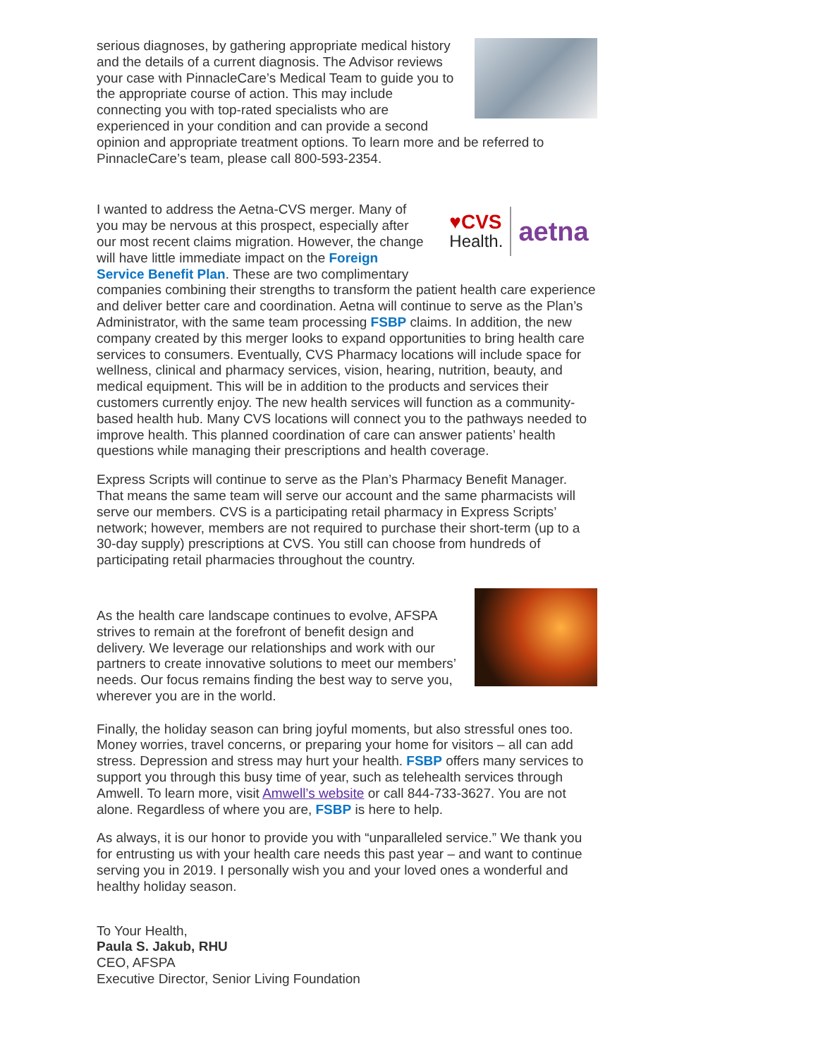serious diagnoses, by gathering appropriate medical history and the details of a current diagnosis. The Advisor reviews your case with PinnacleCare’s Medical Team to guide you to the appropriate course of action. This may include connecting you with top-rated specialists who are experienced in your condition and can provide a second opinion and appropriate treatment options. To learn more and be referred to PinnacleCare’s team, please call 800-593-2354.
♥CVS
Health. aetna
I wanted to address the Aetna-CVS merger. Many of you may be nervous at this prospect, especially after our most recent claims migration. However, the change will have little immediate impact on the Foreign Service Benefit Plan. These are two complimentary companies combining their strengths to transform the patient health care experience and deliver better care and coordination. Aetna will continue to serve as the Plan’s Administrator, with the same team processing FSBP claims. In addition, the new company created by this merger looks to expand opportunities to bring health care services to consumers. Eventually, CVS Pharmacy locations will include space for wellness, clinical and pharmacy services, vision, hearing, nutrition, beauty, and medical equipment. This will be in addition to the products and services their customers currently enjoy. The new health services will function as a community-based health hub. Many CVS locations will connect you to the pathways needed to improve health. This planned coordination of care can answer patients’ health questions while managing their prescriptions and health coverage.
Express Scripts will continue to serve as the Plan’s Pharmacy Benefit Manager. That means the same team will serve our account and the same pharmacists will serve our members. CVS is a participating retail pharmacy in Express Scripts’ network; however, members are not required to purchase their short-term (up to a 30-day supply) prescriptions at CVS. You still can choose from hundreds of participating retail pharmacies throughout the country.
As the health care landscape continues to evolve, AFSPA strives to remain at the forefront of benefit design and delivery. We leverage our relationships and work with our partners to create innovative solutions to meet our members’ needs. Our focus remains finding the best way to serve you, wherever you are in the world.
Finally, the holiday season can bring joyful moments, but also stressful ones too. Money worries, travel concerns, or preparing your home for visitors – all can add stress. Depression and stress may hurt your health. FSBP offers many services to support you through this busy time of year, such as telehealth services through Amwell. To learn more, visit Amwell’s website or call 844-733-3627. You are not alone. Regardless of where you are, FSBP is here to help.
As always, it is our honor to provide you with “unparalleled service.” We thank you for entrusting us with your health care needs this past year – and want to continue serving you in 2019. I personally wish you and your loved ones a wonderful and healthy holiday season.
To Your Health,
Paula S. Jakub, RHU
CEO, AFSPA
Executive Director, Senior Living Foundation